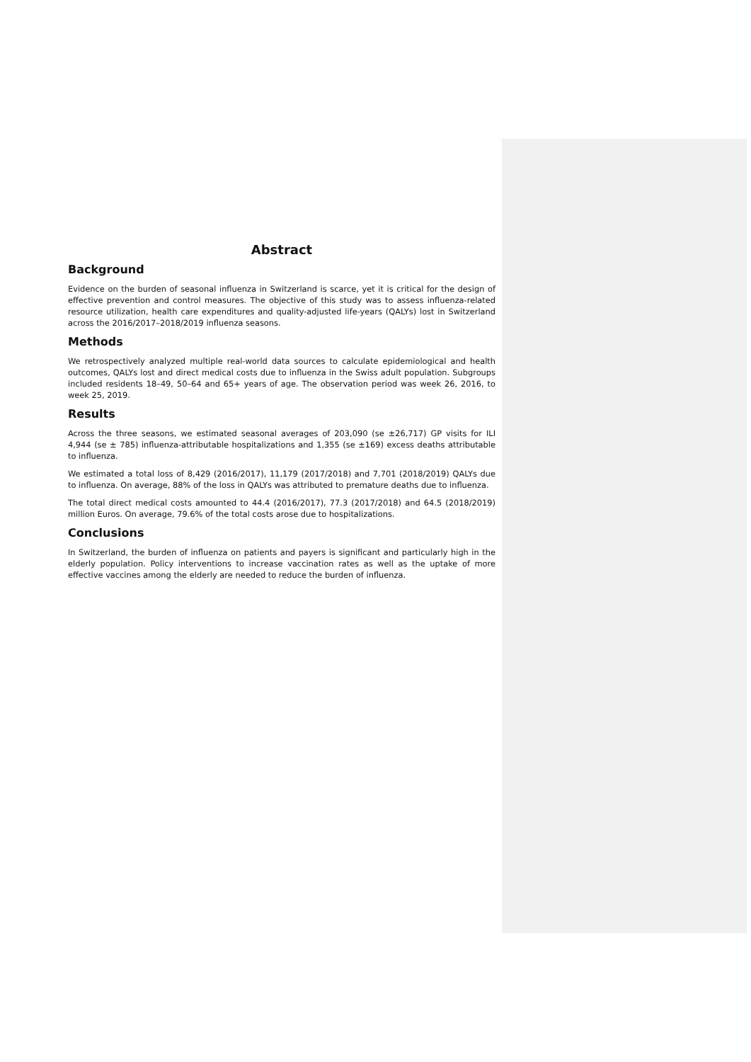Abstract
Background
Evidence on the burden of seasonal influenza in Switzerland is scarce, yet it is critical for the design of effective prevention and control measures. The objective of this study was to assess influenza-related resource utilization, health care expenditures and quality-adjusted life-years (QALYs) lost in Switzerland across the 2016/2017–2018/2019 influenza seasons.
Methods
We retrospectively analyzed multiple real-world data sources to calculate epidemiological and health outcomes, QALYs lost and direct medical costs due to influenza in the Swiss adult population. Subgroups included residents 18–49, 50–64 and 65+ years of age. The observation period was week 26, 2016, to week 25, 2019.
Results
Across the three seasons, we estimated seasonal averages of 203,090 (se ±26,717) GP visits for ILI 4,944 (se ± 785) influenza-attributable hospitalizations and 1,355 (se ±169) excess deaths attributable to influenza.
We estimated a total loss of 8,429 (2016/2017), 11,179 (2017/2018) and 7,701 (2018/2019) QALYs due to influenza. On average, 88% of the loss in QALYs was attributed to premature deaths due to influenza.
The total direct medical costs amounted to 44.4 (2016/2017), 77.3 (2017/2018) and 64.5 (2018/2019) million Euros. On average, 79.6% of the total costs arose due to hospitalizations.
Conclusions
In Switzerland, the burden of influenza on patients and payers is significant and particularly high in the elderly population. Policy interventions to increase vaccination rates as well as the uptake of more effective vaccines among the elderly are needed to reduce the burden of influenza.